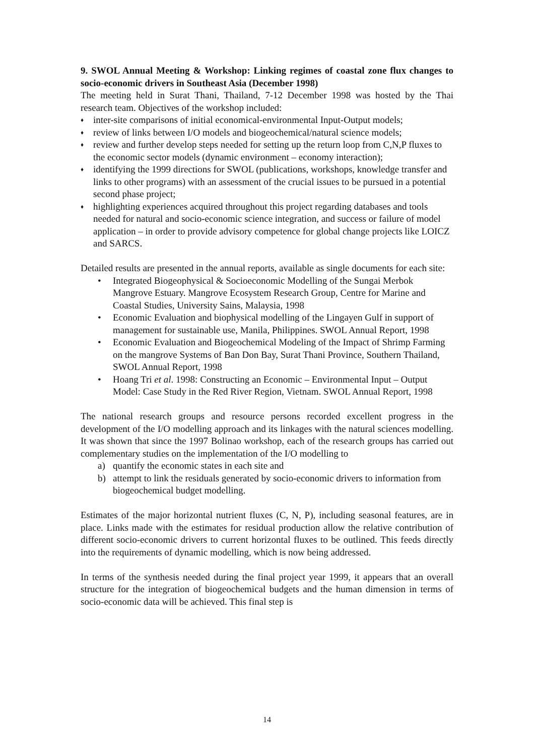9. SWOL Annual Meeting & Workshop: Linking regimes of coastal zone flux changes to socio-economic drivers in Southeast Asia (December 1998)
The meeting held in Surat Thani, Thailand, 7-12 December 1998 was hosted by the Thai research team. Objectives of the workshop included:
♦ inter-site comparisons of initial economical-environmental Input-Output models;
♦ review of links between I/O models and biogeochemical/natural science models;
♦ review and further develop steps needed for setting up the return loop from C,N,P fluxes to the economic sector models (dynamic environment – economy interaction);
♦ identifying the 1999 directions for SWOL (publications, workshops, knowledge transfer and links to other programs) with an assessment of the crucial issues to be pursued in a potential second phase project;
♦ highlighting experiences acquired throughout this project regarding databases and tools needed for natural and socio-economic science integration, and success or failure of model application – in order to provide advisory competence for global change projects like LOICZ and SARCS.
Detailed results are presented in the annual reports, available as single documents for each site:
• Integrated Biogeophysical & Socioeconomic Modelling of the Sungai Merbok Mangrove Estuary. Mangrove Ecosystem Research Group, Centre for Marine and Coastal Studies, University Sains, Malaysia, 1998
• Economic Evaluation and biophysical modelling of the Lingayen Gulf in support of management for sustainable use, Manila, Philippines. SWOL Annual Report, 1998
• Economic Evaluation and Biogeochemical Modeling of the Impact of Shrimp Farming on the mangrove Systems of Ban Don Bay, Surat Thani Province, Southern Thailand, SWOL Annual Report, 1998
• Hoang Tri et al. 1998: Constructing an Economic – Environmental Input – Output Model: Case Study in the Red River Region, Vietnam. SWOL Annual Report, 1998
The national research groups and resource persons recorded excellent progress in the development of the I/O modelling approach and its linkages with the natural sciences modelling. It was shown that since the 1997 Bolinao workshop, each of the research groups has carried out complementary studies on the implementation of the I/O modelling to
a) quantify the economic states in each site and
b) attempt to link the residuals generated by socio-economic drivers to information from biogeochemical budget modelling.
Estimates of the major horizontal nutrient fluxes (C, N, P), including seasonal features, are in place. Links made with the estimates for residual production allow the relative contribution of different socio-economic drivers to current horizontal fluxes to be outlined. This feeds directly into the requirements of dynamic modelling, which is now being addressed.
In terms of the synthesis needed during the final project year 1999, it appears that an overall structure for the integration of biogeochemical budgets and the human dimension in terms of socio-economic data will be achieved. This final step is
14